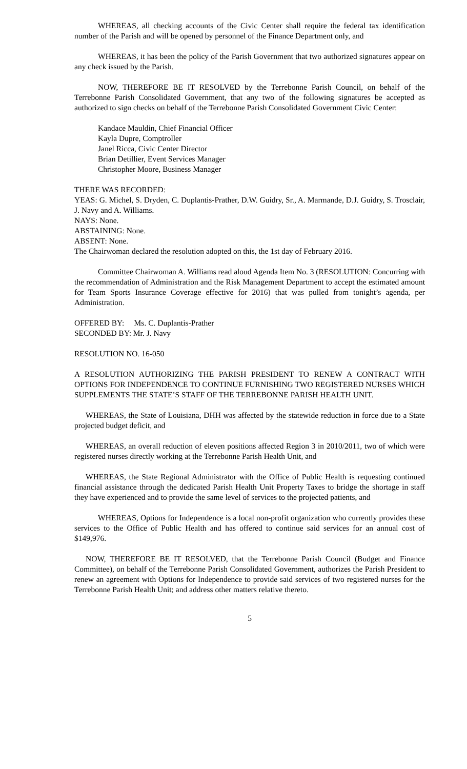WHEREAS, all checking accounts of the Civic Center shall require the federal tax identification number of the Parish and will be opened by personnel of the Finance Department only, and
WHEREAS, it has been the policy of the Parish Government that two authorized signatures appear on any check issued by the Parish.
NOW, THEREFORE BE IT RESOLVED by the Terrebonne Parish Council, on behalf of the Terrebonne Parish Consolidated Government, that any two of the following signatures be accepted as authorized to sign checks on behalf of the Terrebonne Parish Consolidated Government Civic Center:
Kandace Mauldin, Chief Financial Officer
Kayla Dupre, Comptroller
Janel Ricca, Civic Center Director
Brian Detillier, Event Services Manager
Christopher Moore, Business Manager
THERE WAS RECORDED:
YEAS: G. Michel, S. Dryden, C. Duplantis-Prather, D.W. Guidry, Sr., A. Marmande, D.J. Guidry, S. Trosclair, J. Navy and A. Williams.
NAYS: None.
ABSTAINING: None.
ABSENT: None.
The Chairwoman declared the resolution adopted on this, the 1st day of February 2016.
Committee Chairwoman A. Williams read aloud Agenda Item No. 3 (RESOLUTION: Concurring with the recommendation of Administration and the Risk Management Department to accept the estimated amount for Team Sports Insurance Coverage effective for 2016) that was pulled from tonight’s agenda, per Administration.
OFFERED BY: Ms. C. Duplantis-Prather
SECONDED BY: Mr. J. Navy
RESOLUTION NO. 16-050
A RESOLUTION AUTHORIZING THE PARISH PRESIDENT TO RENEW A CONTRACT WITH OPTIONS FOR INDEPENDENCE TO CONTINUE FURNISHING TWO REGISTERED NURSES WHICH SUPPLEMENTS THE STATE’S STAFF OF THE TERREBONNE PARISH HEALTH UNIT.
WHEREAS, the State of Louisiana, DHH was affected by the statewide reduction in force due to a State projected budget deficit, and
WHEREAS, an overall reduction of eleven positions affected Region 3 in 2010/2011, two of which were registered nurses directly working at the Terrebonne Parish Health Unit, and
WHEREAS, the State Regional Administrator with the Office of Public Health is requesting continued financial assistance through the dedicated Parish Health Unit Property Taxes to bridge the shortage in staff they have experienced and to provide the same level of services to the projected patients, and
WHEREAS, Options for Independence is a local non-profit organization who currently provides these services to the Office of Public Health and has offered to continue said services for an annual cost of $149,976.
NOW, THEREFORE BE IT RESOLVED, that the Terrebonne Parish Council (Budget and Finance Committee), on behalf of the Terrebonne Parish Consolidated Government, authorizes the Parish President to renew an agreement with Options for Independence to provide said services of two registered nurses for the Terrebonne Parish Health Unit; and address other matters relative thereto.
5